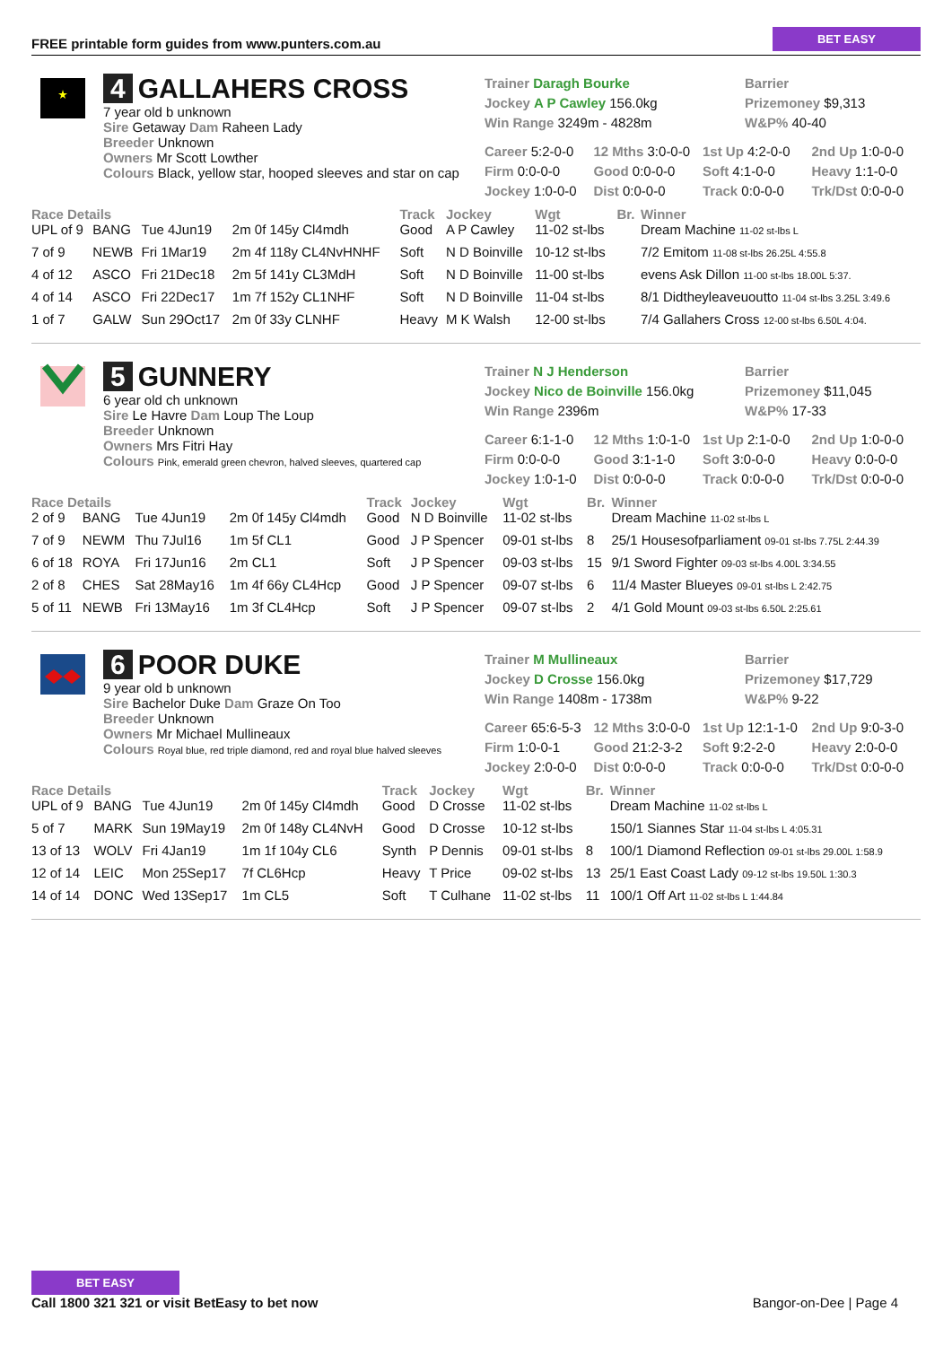FREE printable form guides from www.punters.com.au BET EASY
4 GALLAHERS CROSS
7 year old b unknown
Sire Getaway Dam Raheen Lady
Breeder Unknown
Owners Mr Scott Lowther
Colours Black, yellow star, hooped sleeves and star on cap
Trainer Daragh Bourke
Barrier
Jockey A P Cawley 156.0kg
Prizemoney $9,313
Win Range 3249m - 4828m
W&P% 40-40
Career 5:2-0-0
12 Mths 3:0-0-0
1st Up 4:2-0-0
2nd Up 1:0-0-0
Firm 0:0-0-0
Good 0:0-0-0
Soft 4:1-0-0
Heavy 1:1-0-0
Jockey 1:0-0-0
Dist 0:0-0-0
Track 0:0-0-0
Trk/Dst 0:0-0-0
| Race Details | | | | Track | Jockey | Wgt | Br. | Winner |
| --- | --- | --- | --- | --- | --- | --- | --- | --- |
| UPL of 9 | BANG | Tue 4Jun19 | 2m 0f 145y Cl4mdh | Good | A P Cawley | 11-02 st-lbs | | Dream Machine 11-02 st-lbs L |
| 7 of 9 | NEWB | Fri 1Mar19 | 2m 4f 118y CL4NvHNHF | Soft | N D Boinville | 10-12 st-lbs | | 7/2 Emitom 11-08 st-lbs 26.25L 4:55.8 |
| 4 of 12 | ASCO | Fri 21Dec18 | 2m 5f 141y CL3MdH | Soft | N D Boinville | 11-00 st-lbs | | evens Ask Dillon 11-00 st-lbs 18.00L 5:37. |
| 4 of 14 | ASCO | Fri 22Dec17 | 1m 7f 152y CL1NHF | Soft | N D Boinville | 11-04 st-lbs | | 8/1 Didtheyleaveuoutto 11-04 st-lbs 3.25L 3:49.6 |
| 1 of 7 | GALW | Sun 29Oct17 | 2m 0f 33y CLNHF | Heavy | M K Walsh | 12-00 st-lbs | | 7/4 Gallahers Cross 12-00 st-lbs 6.50L 4:04. |
5 GUNNERY
6 year old ch unknown
Sire Le Havre Dam Loup The Loup
Breeder Unknown
Owners Mrs Fitri Hay
Colours Pink, emerald green chevron, halved sleeves, quartered cap
Trainer N J Henderson
Barrier
Jockey Nico de Boinville 156.0kg
Prizemoney $11,045
Win Range 2396m
W&P% 17-33
Career 6:1-1-0
12 Mths 1:0-1-0
1st Up 2:1-0-0
2nd Up 1:0-0-0
Firm 0:0-0-0
Good 3:1-1-0
Soft 3:0-0-0
Heavy 0:0-0-0
Jockey 1:0-1-0
Dist 0:0-0-0
Track 0:0-0-0
Trk/Dst 0:0-0-0
| Race Details | | | | Track | Jockey | Wgt | Br. | Winner |
| --- | --- | --- | --- | --- | --- | --- | --- | --- |
| 2 of 9 | BANG | Tue 4Jun19 | 2m 0f 145y Cl4mdh | Good | N D Boinville | 11-02 st-lbs | | Dream Machine 11-02 st-lbs L |
| 7 of 9 | NEWM | Thu 7Jul16 | 1m 5f CL1 | Good | J P Spencer | 09-01 st-lbs | 8 | 25/1 Housesofparliament 09-01 st-lbs 7.75L 2:44.39 |
| 6 of 18 | ROYA | Fri 17Jun16 | 2m CL1 | Soft | J P Spencer | 09-03 st-lbs | 15 | 9/1 Sword Fighter 09-03 st-lbs 4.00L 3:34.55 |
| 2 of 8 | CHES | Sat 28May16 | 1m 4f 66y CL4Hcp | Good | J P Spencer | 09-07 st-lbs | 6 | 11/4 Master Blueyes 09-01 st-lbs L 2:42.75 |
| 5 of 11 | NEWB | Fri 13May16 | 1m 3f CL4Hcp | Soft | J P Spencer | 09-07 st-lbs | 2 | 4/1 Gold Mount 09-03 st-lbs 6.50L 2:25.61 |
6 POOR DUKE
9 year old b unknown
Sire Bachelor Duke Dam Graze On Too
Breeder Unknown
Owners Mr Michael Mullineaux
Colours Royal blue, red triple diamond, red and royal blue halved sleeves
Trainer M Mullineaux
Barrier
Jockey D Crosse 156.0kg
Prizemoney $17,729
Win Range 1408m - 1738m
W&P% 9-22
Career 65:6-5-3
12 Mths 3:0-0-0
1st Up 12:1-1-0
2nd Up 9:0-3-0
Firm 1:0-0-1
Good 21:2-3-2
Soft 9:2-2-0
Heavy 2:0-0-0
Jockey 2:0-0-0
Dist 0:0-0-0
Track 0:0-0-0
Trk/Dst 0:0-0-0
| Race Details | | | | Track | Jockey | Wgt | Br. | Winner |
| --- | --- | --- | --- | --- | --- | --- | --- | --- |
| UPL of 9 | BANG | Tue 4Jun19 | 2m 0f 145y Cl4mdh | Good | D Crosse | 11-02 st-lbs | | Dream Machine 11-02 st-lbs L |
| 5 of 7 | MARK | Sun 19May19 | 2m 0f 148y CL4NvH | Good | D Crosse | 10-12 st-lbs | | 150/1 Siannes Star 11-04 st-lbs L 4:05.31 |
| 13 of 13 | WOLV | Fri 4Jan19 | 1m 1f 104y CL6 | Synth | P Dennis | 09-01 st-lbs | 8 | 100/1 Diamond Reflection 09-01 st-lbs 29.00L 1:58.9 |
| 12 of 14 | LEIC | Mon 25Sep17 | 7f CL6Hcp | Heavy | T Price | 09-02 st-lbs | 13 | 25/1 East Coast Lady 09-12 st-lbs 19.50L 1:30.3 |
| 14 of 14 | DONC | Wed 13Sep17 | 1m CL5 | Soft | T Culhane | 11-02 st-lbs | 11 | 100/1 Off Art 11-02 st-lbs L 1:44.84 |
BET EASY
Call 1800 321 321 or visit BetEasy to bet now
Bangor-on-Dee | Page 4